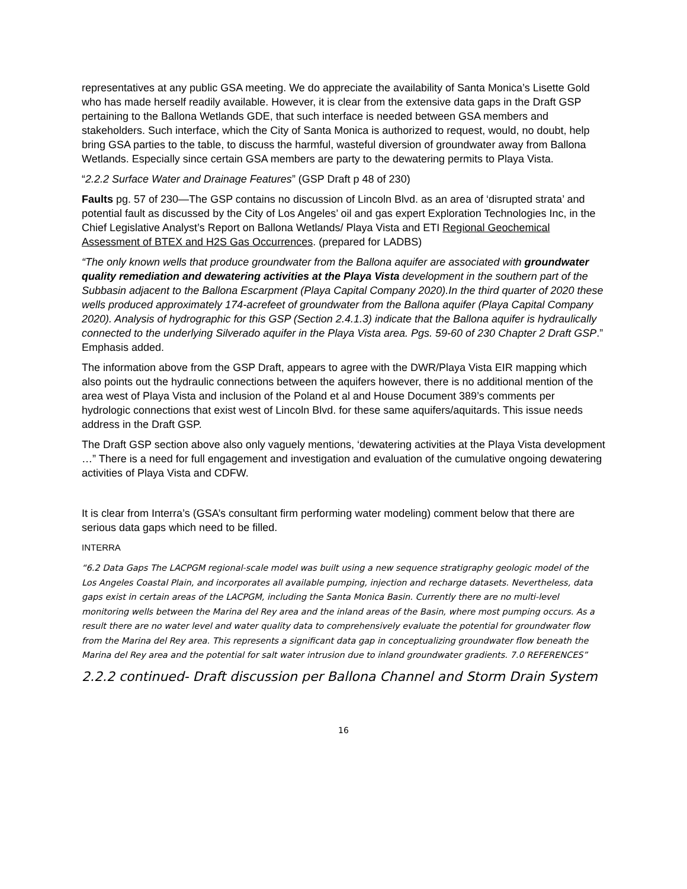representatives at any public GSA meeting. We do appreciate the availability of Santa Monica’s Lisette Gold who has made herself readily available. However, it is clear from the extensive data gaps in the Draft GSP pertaining to the Ballona Wetlands GDE, that such interface is needed between GSA members and stakeholders. Such interface, which the City of Santa Monica is authorized to request, would, no doubt, help bring GSA parties to the table, to discuss the harmful, wasteful diversion of groundwater away from Ballona Wetlands. Especially since certain GSA members are party to the dewatering permits to Playa Vista.
“2.2.2 Surface Water and Drainage Features” (GSP Draft p 48 of 230)
Faults pg. 57 of 230—The GSP contains no discussion of Lincoln Blvd. as an area of ‘disrupted strata’ and potential fault as discussed by the City of Los Angeles’ oil and gas expert Exploration Technologies Inc, in the Chief Legislative Analyst’s Report on Ballona Wetlands/ Playa Vista and ETI Regional Geochemical Assessment of BTEX and H2S Gas Occurrences. (prepared for LADBS)
“The only known wells that produce groundwater from the Ballona aquifer are associated with groundwater quality remediation and dewatering activities at the Playa Vista development in the southern part of the Subbasin adjacent to the Ballona Escarpment (Playa Capital Company 2020).In the third quarter of 2020 these wells produced approximately 174-acrefeet of groundwater from the Ballona aquifer (Playa Capital Company 2020). Analysis of hydrographic for this GSP (Section 2.4.1.3) indicate that the Ballona aquifer is hydraulically connected to the underlying Silverado aquifer in the Playa Vista area. Pgs. 59-60 of 230 Chapter 2 Draft GSP.” Emphasis added.
The information above from the GSP Draft, appears to agree with the DWR/Playa Vista EIR mapping which also points out the hydraulic connections between the aquifers however, there is no additional mention of the area west of Playa Vista and inclusion of the Poland et al and House Document 389’s comments per hydrologic connections that exist west of Lincoln Blvd. for these same aquifers/aquitards. This issue needs address in the Draft GSP.
The Draft GSP section above also only vaguely mentions, ‘dewatering activities at the Playa Vista development …” There is a need for full engagement and investigation and evaluation of the cumulative ongoing dewatering activities of Playa Vista and CDFW.
It is clear from Interra’s (GSA’s consultant firm performing water modeling) comment below that there are serious data gaps which need to be filled.
INTERRA
“6.2 Data Gaps The LACPGM regional-scale model was built using a new sequence stratigraphy geologic model of the Los Angeles Coastal Plain, and incorporates all available pumping, injection and recharge datasets. Nevertheless, data gaps exist in certain areas of the LACPGM, including the Santa Monica Basin. Currently there are no multi-level monitoring wells between the Marina del Rey area and the inland areas of the Basin, where most pumping occurs. As a result there are no water level and water quality data to comprehensively evaluate the potential for groundwater flow from the Marina del Rey area. This represents a significant data gap in conceptualizing groundwater flow beneath the Marina del Rey area and the potential for salt water intrusion due to inland groundwater gradients. 7.0 REFERENCES”
2.2.2 continued- Draft discussion per Ballona Channel and Storm Drain System
16